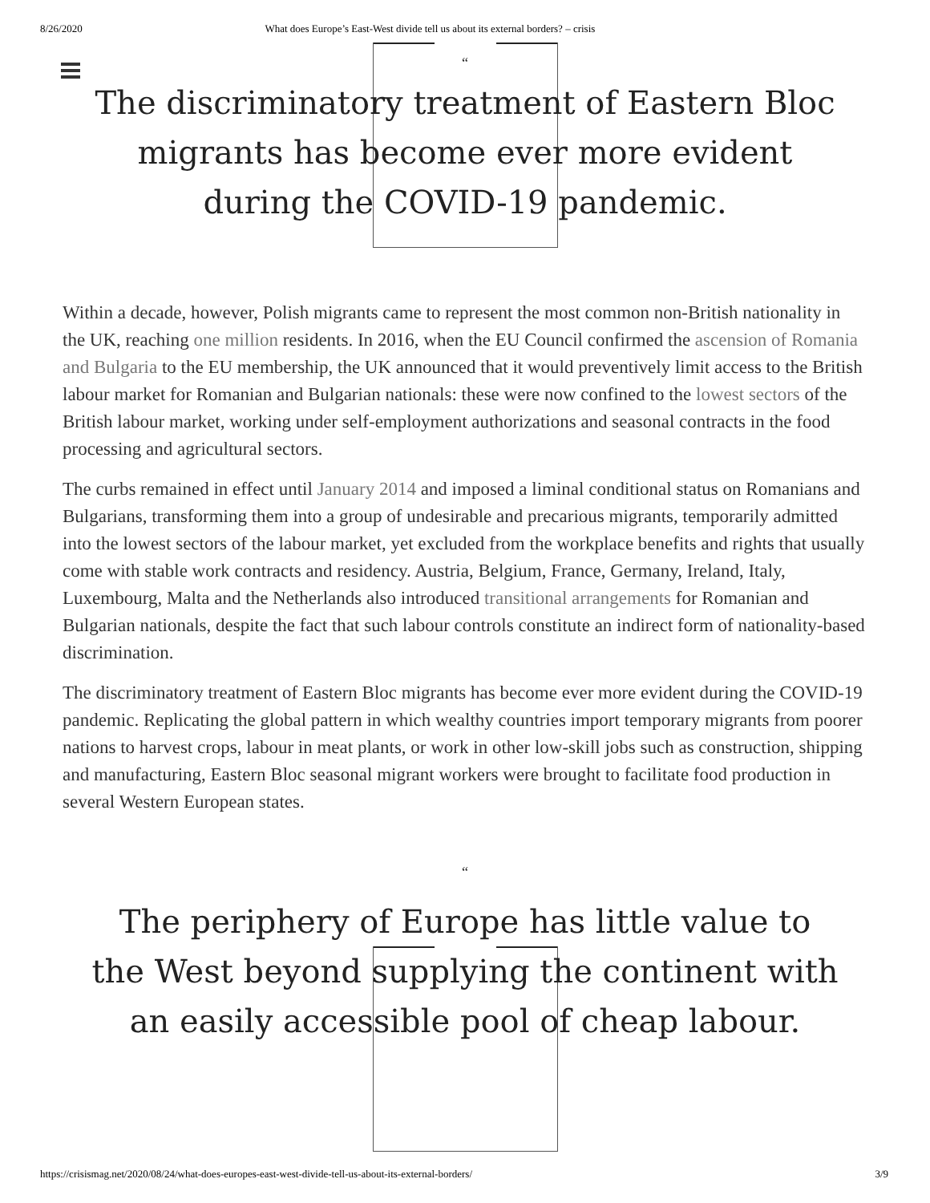8/26/2020 What does Europe’s East-West divide tell us about its external borders? – crisis
“
The discriminatory treatment of Eastern Bloc migrants has become ever more evident during the COVID-19 pandemic.
Within a decade, however, Polish migrants came to represent the most common non-British nationality in the UK, reaching one million residents. In 2016, when the EU Council confirmed the ascension of Romania and Bulgaria to the EU membership, the UK announced that it would preventively limit access to the British labour market for Romanian and Bulgarian nationals: these were now confined to the lowest sectors of the British labour market, working under self-employment authorizations and seasonal contracts in the food processing and agricultural sectors.
The curbs remained in effect until January 2014 and imposed a liminal conditional status on Romanians and Bulgarians, transforming them into a group of undesirable and precarious migrants, temporarily admitted into the lowest sectors of the labour market, yet excluded from the workplace benefits and rights that usually come with stable work contracts and residency. Austria, Belgium, France, Germany, Ireland, Italy, Luxembourg, Malta and the Netherlands also introduced transitional arrangements for Romanian and Bulgarian nationals, despite the fact that such labour controls constitute an indirect form of nationality-based discrimination.
The discriminatory treatment of Eastern Bloc migrants has become ever more evident during the COVID-19 pandemic. Replicating the global pattern in which wealthy countries import temporary migrants from poorer nations to harvest crops, labour in meat plants, or work in other low-skill jobs such as construction, shipping and manufacturing, Eastern Bloc seasonal migrant workers were brought to facilitate food production in several Western European states.
“
The periphery of Europe has little value to the West beyond supplying the continent with an easily accessible pool of cheap labour.
https://crisismag.net/2020/08/24/what-does-europes-east-west-divide-tell-us-about-its-external-borders/ 3/9